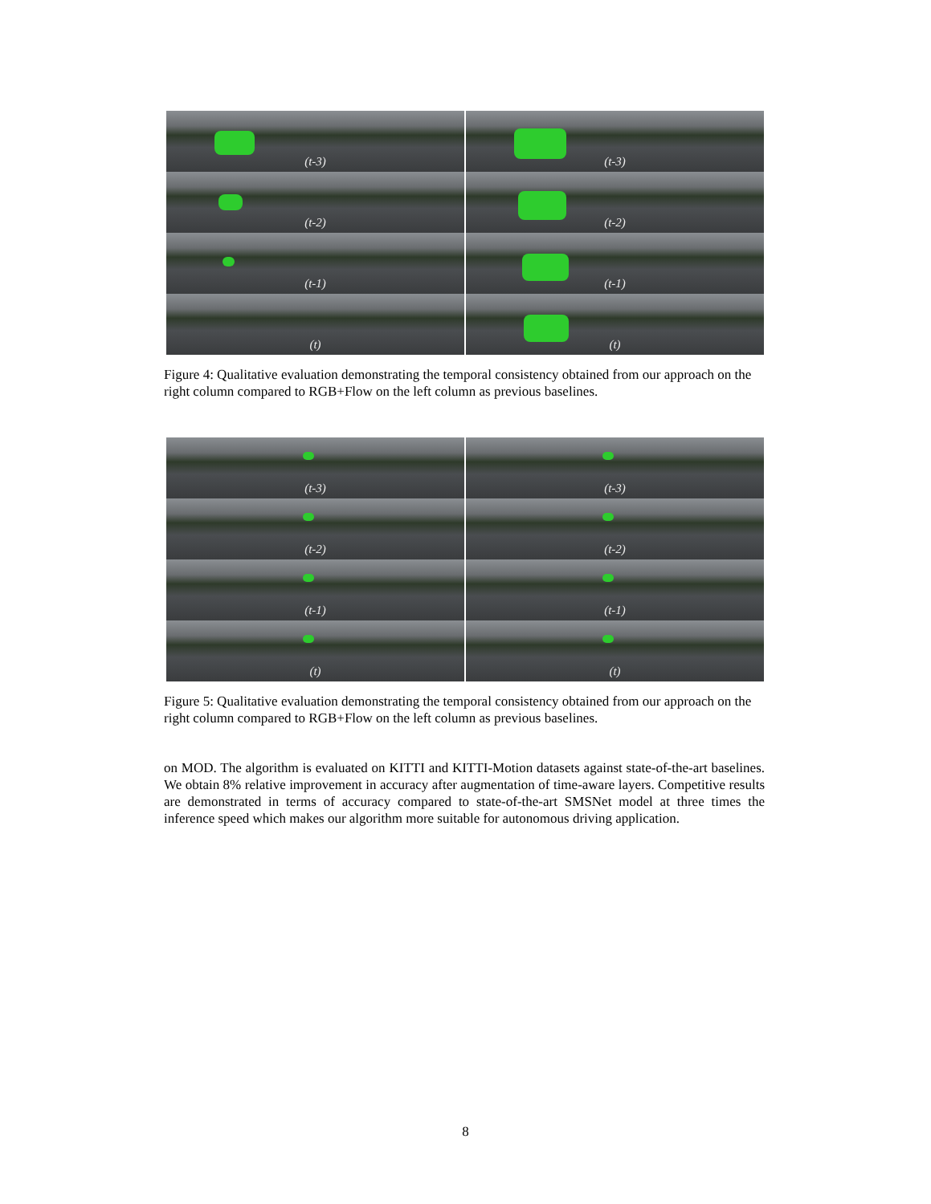(t-3)
(t-2)
(t-1)
(t)
(t-3)
(t-2)
(t-1)
(t)
Figure 4: Qualitative evaluation demonstrating the temporal consistency obtained from our approach on the right column compared to RGB+Flow on the left column as previous baselines.
(t-3)
(t-2)
(t-1)
(t)
(t-3)
(t-2)
(t-1)
(t)
Figure 5: Qualitative evaluation demonstrating the temporal consistency obtained from our approach on the right column compared to RGB+Flow on the left column as previous baselines.
on MOD. The algorithm is evaluated on KITTI and KITTI-Motion datasets against state-of-the-art baselines. We obtain 8% relative improvement in accuracy after augmentation of time-aware layers. Competitive results are demonstrated in terms of accuracy compared to state-of-the-art SMSNet model at three times the inference speed which makes our algorithm more suitable for autonomous driving application.
8